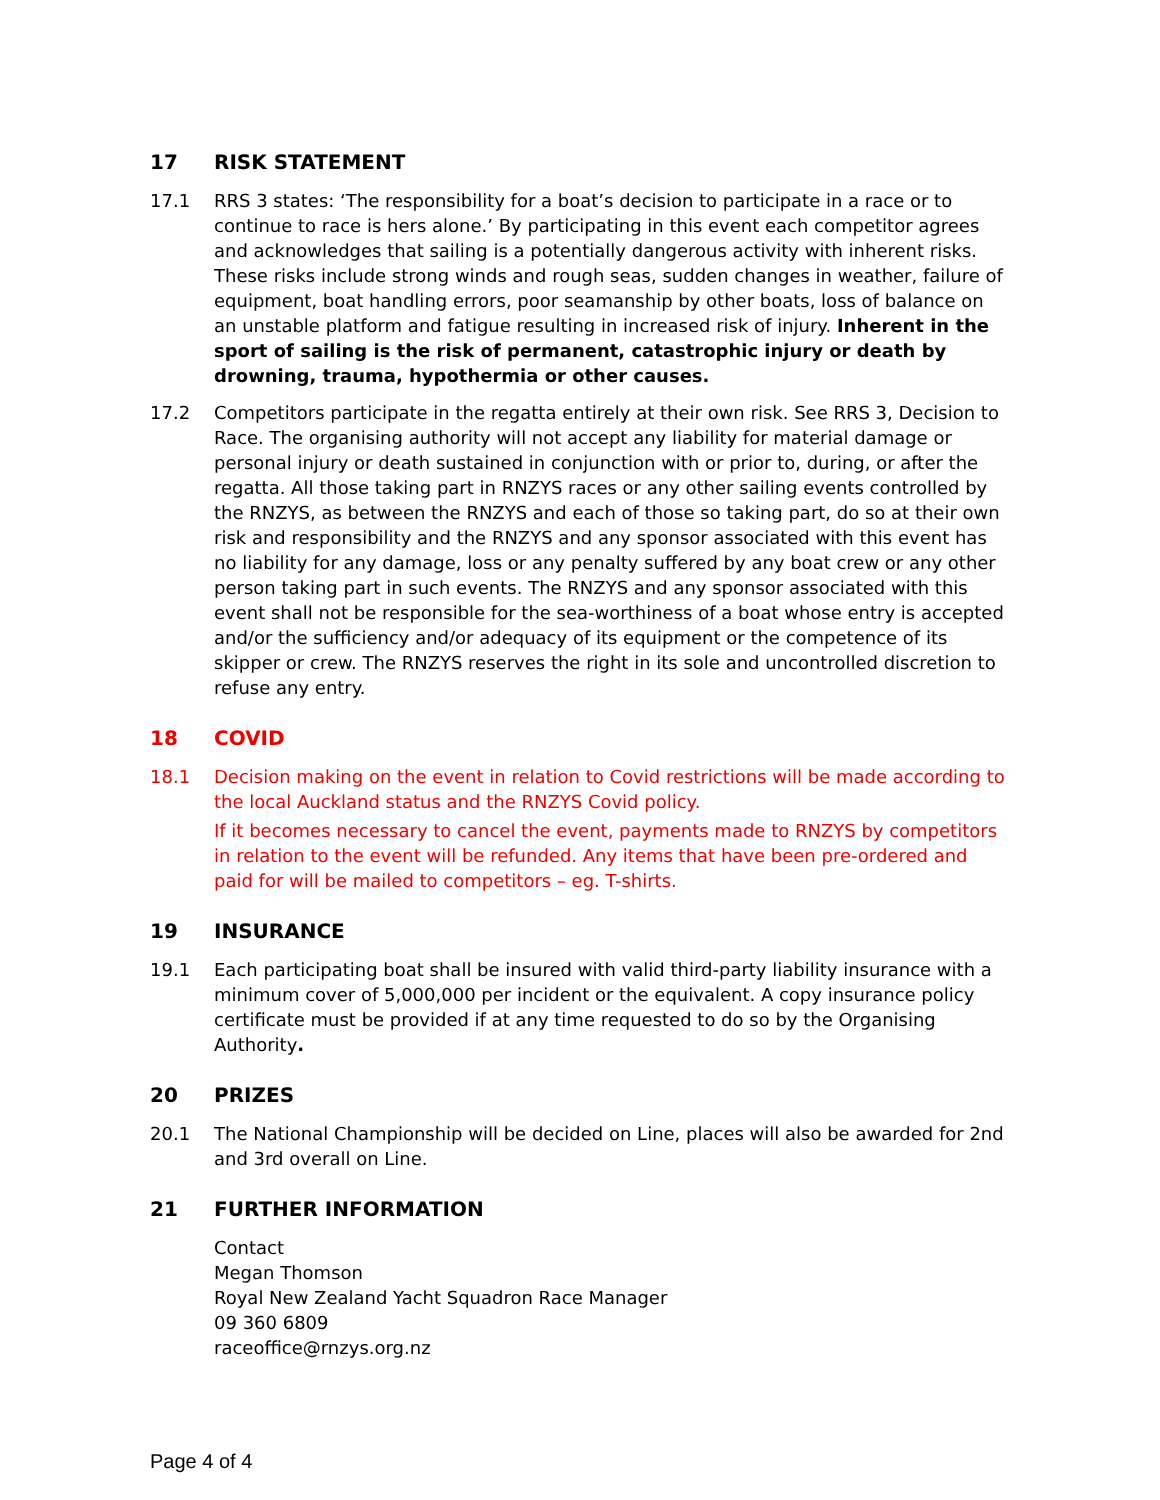17 RISK STATEMENT
17.1 RRS 3 states: ‘The responsibility for a boat’s decision to participate in a race or to continue to race is hers alone.’ By participating in this event each competitor agrees and acknowledges that sailing is a potentially dangerous activity with inherent risks. These risks include strong winds and rough seas, sudden changes in weather, failure of equipment, boat handling errors, poor seamanship by other boats, loss of balance on an unstable platform and fatigue resulting in increased risk of injury. Inherent in the sport of sailing is the risk of permanent, catastrophic injury or death by drowning, trauma, hypothermia or other causes.
17.2 Competitors participate in the regatta entirely at their own risk. See RRS 3, Decision to Race. The organising authority will not accept any liability for material damage or personal injury or death sustained in conjunction with or prior to, during, or after the regatta. All those taking part in RNZYS races or any other sailing events controlled by the RNZYS, as between the RNZYS and each of those so taking part, do so at their own risk and responsibility and the RNZYS and any sponsor associated with this event has no liability for any damage, loss or any penalty suffered by any boat crew or any other person taking part in such events. The RNZYS and any sponsor associated with this event shall not be responsible for the sea-worthiness of a boat whose entry is accepted and/or the sufficiency and/or adequacy of its equipment or the competence of its skipper or crew. The RNZYS reserves the right in its sole and uncontrolled discretion to refuse any entry.
18 COVID
18.1 Decision making on the event in relation to Covid restrictions will be made according to the local Auckland status and the RNZYS Covid policy.
If it becomes necessary to cancel the event, payments made to RNZYS by competitors in relation to the event will be refunded. Any items that have been pre-ordered and paid for will be mailed to competitors – eg. T-shirts.
19 INSURANCE
19.1 Each participating boat shall be insured with valid third-party liability insurance with a minimum cover of 5,000,000 per incident or the equivalent. A copy insurance policy certificate must be provided if at any time requested to do so by the Organising Authority.
20 PRIZES
20.1 The National Championship will be decided on Line, places will also be awarded for 2nd and 3rd overall on Line.
21 FURTHER INFORMATION
Contact
Megan Thomson
Royal New Zealand Yacht Squadron Race Manager
09 360 6809
raceoffice@rnzys.org.nz
Page 4 of 4